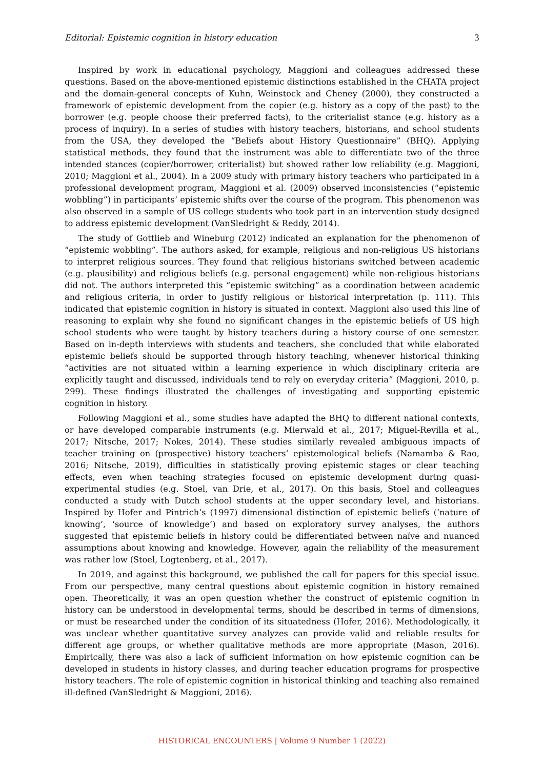Editorial: Epistemic cognition in history education 3
Inspired by work in educational psychology, Maggioni and colleagues addressed these questions. Based on the above-mentioned epistemic distinctions established in the CHATA project and the domain-general concepts of Kuhn, Weinstock and Cheney (2000), they constructed a framework of epistemic development from the copier (e.g. history as a copy of the past) to the borrower (e.g. people choose their preferred facts), to the criterialist stance (e.g. history as a process of inquiry). In a series of studies with history teachers, historians, and school students from the USA, they developed the “Beliefs about History Questionnaire” (BHQ). Applying statistical methods, they found that the instrument was able to differentiate two of the three intended stances (copier/borrower, criterialist) but showed rather low reliability (e.g. Maggioni, 2010; Maggioni et al., 2004). In a 2009 study with primary history teachers who participated in a professional development program, Maggioni et al. (2009) observed inconsistencies (“epistemic wobbling”) in participants’ epistemic shifts over the course of the program. This phenomenon was also observed in a sample of US college students who took part in an intervention study designed to address epistemic development (VanSledright & Reddy, 2014).
The study of Gottlieb and Wineburg (2012) indicated an explanation for the phenomenon of “epistemic wobbling”. The authors asked, for example, religious and non-religious US historians to interpret religious sources. They found that religious historians switched between academic (e.g. plausibility) and religious beliefs (e.g. personal engagement) while non-religious historians did not. The authors interpreted this “epistemic switching” as a coordination between academic and religious criteria, in order to justify religious or historical interpretation (p. 111). This indicated that epistemic cognition in history is situated in context. Maggioni also used this line of reasoning to explain why she found no significant changes in the epistemic beliefs of US high school students who were taught by history teachers during a history course of one semester. Based on in-depth interviews with students and teachers, she concluded that while elaborated epistemic beliefs should be supported through history teaching, whenever historical thinking “activities are not situated within a learning experience in which disciplinary criteria are explicitly taught and discussed, individuals tend to rely on everyday criteria” (Maggioni, 2010, p. 299). These findings illustrated the challenges of investigating and supporting epistemic cognition in history.
Following Maggioni et al., some studies have adapted the BHQ to different national contexts, or have developed comparable instruments (e.g. Mierwald et al., 2017; Miguel-Revilla et al., 2017; Nitsche, 2017; Nokes, 2014). These studies similarly revealed ambiguous impacts of teacher training on (prospective) history teachers’ epistemological beliefs (Namamba & Rao, 2016; Nitsche, 2019), difficulties in statistically proving epistemic stages or clear teaching effects, even when teaching strategies focused on epistemic development during quasi-experimental studies (e.g. Stoel, van Drie, et al., 2017). On this basis, Stoel and colleagues conducted a study with Dutch school students at the upper secondary level, and historians. Inspired by Hofer and Pintrich’s (1997) dimensional distinction of epistemic beliefs (‘nature of knowing’, ‘source of knowledge’) and based on exploratory survey analyses, the authors suggested that epistemic beliefs in history could be differentiated between naïve and nuanced assumptions about knowing and knowledge. However, again the reliability of the measurement was rather low (Stoel, Logtenberg, et al., 2017).
In 2019, and against this background, we published the call for papers for this special issue. From our perspective, many central questions about epistemic cognition in history remained open. Theoretically, it was an open question whether the construct of epistemic cognition in history can be understood in developmental terms, should be described in terms of dimensions, or must be researched under the condition of its situatedness (Hofer, 2016). Methodologically, it was unclear whether quantitative survey analyzes can provide valid and reliable results for different age groups, or whether qualitative methods are more appropriate (Mason, 2016). Empirically, there was also a lack of sufficient information on how epistemic cognition can be developed in students in history classes, and during teacher education programs for prospective history teachers. The role of epistemic cognition in historical thinking and teaching also remained ill-defined (VanSledright & Maggioni, 2016).
HISTORICAL ENCOUNTERS | Volume 9 Number 1 (2022)